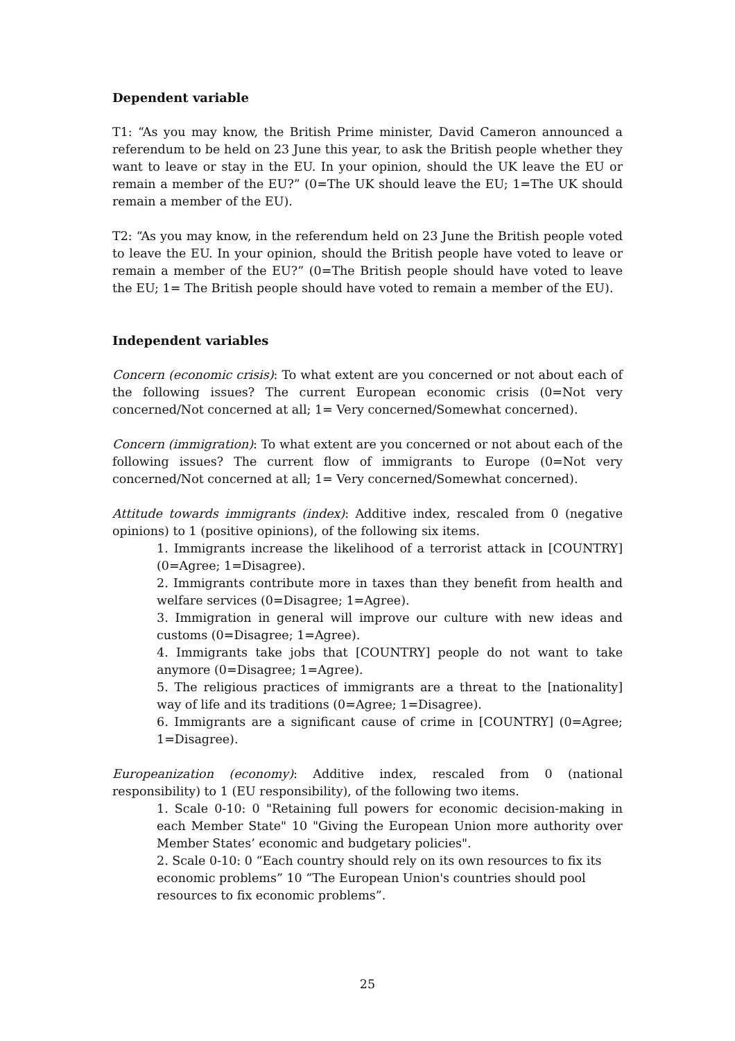Dependent variable
T1: “As you may know, the British Prime minister, David Cameron announced a referendum to be held on 23 June this year, to ask the British people whether they want to leave or stay in the EU. In your opinion, should the UK leave the EU or remain a member of the EU?” (0=The UK should leave the EU; 1=The UK should remain a member of the EU).
T2: “As you may know, in the referendum held on 23 June the British people voted to leave the EU. In your opinion, should the British people have voted to leave or remain a member of the EU?” (0=The British people should have voted to leave the EU; 1= The British people should have voted to remain a member of the EU).
Independent variables
Concern (economic crisis): To what extent are you concerned or not about each of the following issues? The current European economic crisis (0=Not very concerned/Not concerned at all; 1= Very concerned/Somewhat concerned).
Concern (immigration): To what extent are you concerned or not about each of the following issues? The current flow of immigrants to Europe (0=Not very concerned/Not concerned at all; 1= Very concerned/Somewhat concerned).
Attitude towards immigrants (index): Additive index, rescaled from 0 (negative opinions) to 1 (positive opinions), of the following six items.
1. Immigrants increase the likelihood of a terrorist attack in [COUNTRY] (0=Agree; 1=Disagree).
2. Immigrants contribute more in taxes than they benefit from health and welfare services (0=Disagree; 1=Agree).
3. Immigration in general will improve our culture with new ideas and customs (0=Disagree; 1=Agree).
4. Immigrants take jobs that [COUNTRY] people do not want to take anymore (0=Disagree; 1=Agree).
5. The religious practices of immigrants are a threat to the [nationality] way of life and its traditions (0=Agree; 1=Disagree).
6. Immigrants are a significant cause of crime in [COUNTRY] (0=Agree; 1=Disagree).
Europeanization (economy): Additive index, rescaled from 0 (national responsibility) to 1 (EU responsibility), of the following two items.
1. Scale 0-10: 0 "Retaining full powers for economic decision-making in each Member State" 10 "Giving the European Union more authority over Member States’ economic and budgetary policies".
2. Scale 0-10: 0 “Each country should rely on its own resources to fix its economic problems” 10 “The European Union's countries should pool resources to fix economic problems”.
25